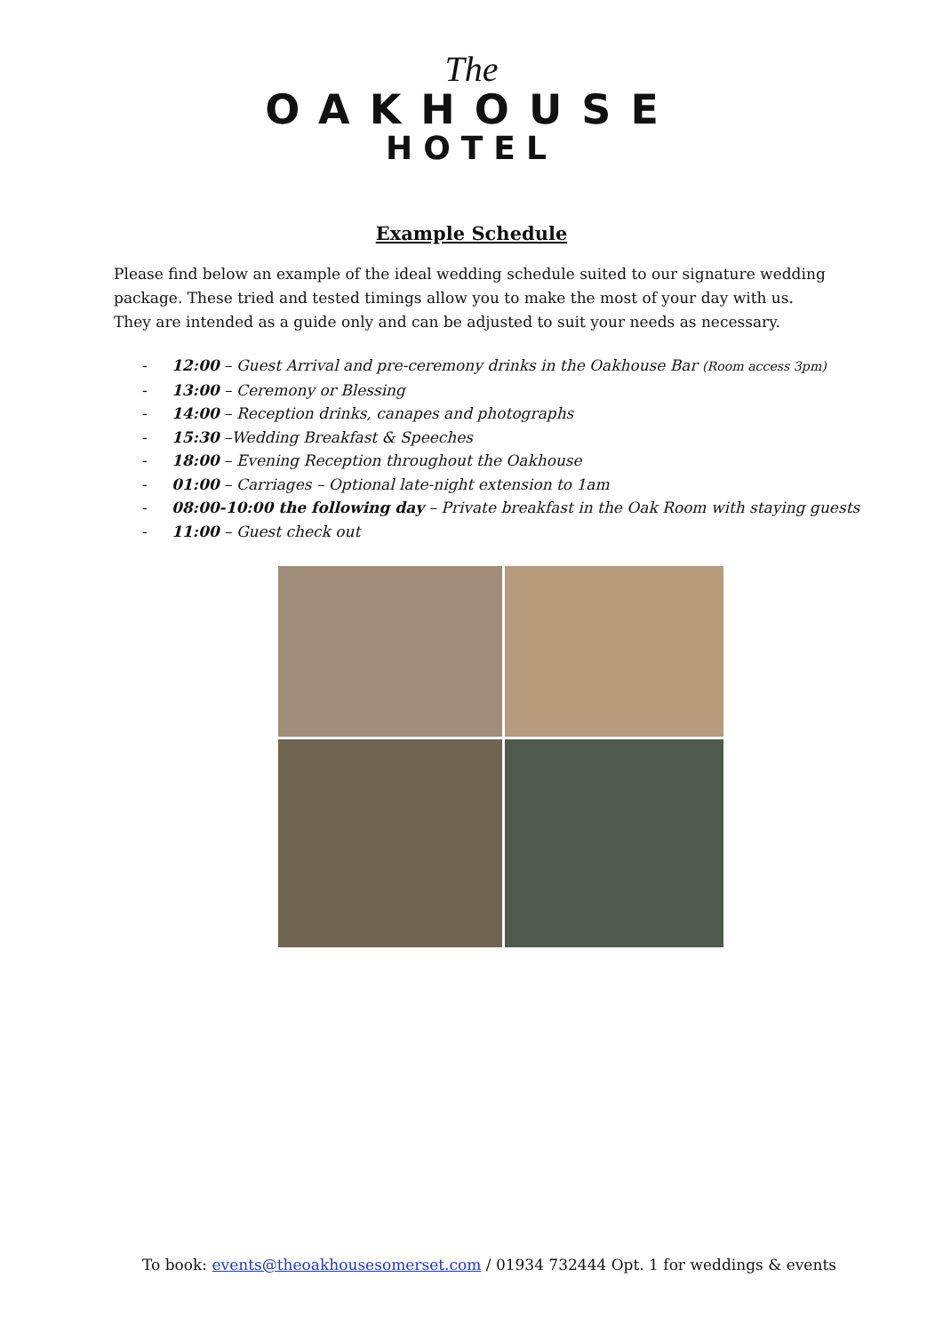The
OAKHOUSE
HOTEL
Example Schedule
Please find below an example of the ideal wedding schedule suited to our signature wedding package. These tried and tested timings allow you to make the most of your day with us. They are intended as a guide only and can be adjusted to suit your needs as necessary.
- 12:00 – Guest Arrival and pre-ceremony drinks in the Oakhouse Bar (Room access 3pm)
- 13:00 – Ceremony or Blessing
- 14:00 – Reception drinks, canapes and photographs
- 15:30 –Wedding Breakfast & Speeches
- 18:00 – Evening Reception throughout the Oakhouse
- 01:00 – Carriages – Optional late-night extension to 1am
- 08:00-10:00 the following day – Private breakfast in the Oak Room with staying guests
- 11:00 – Guest check out
To book: events@theoakhousesomerset.com / 01934 732444 Opt. 1 for weddings & events